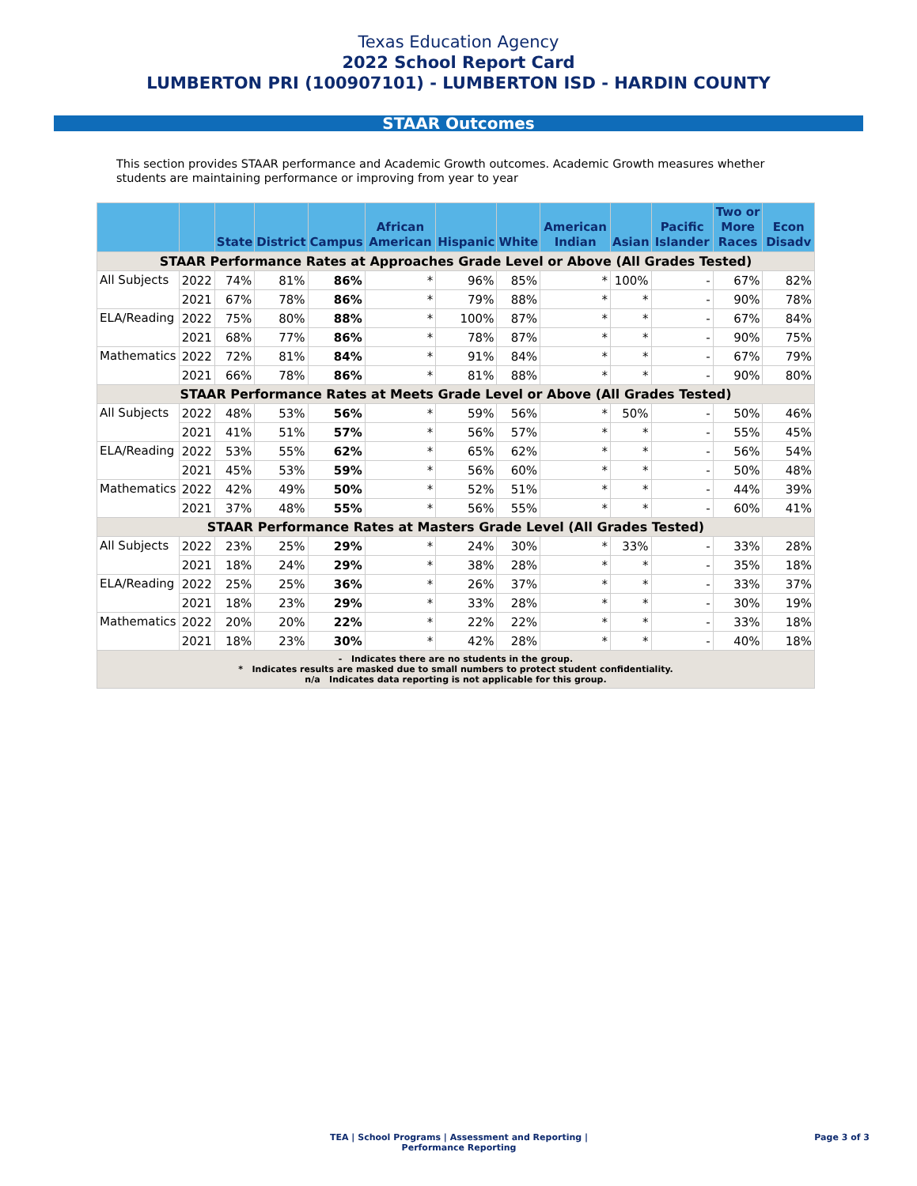Texas Education Agency
2022 School Report Card
LUMBERTON PRI (100907101) - LUMBERTON ISD - HARDIN COUNTY
STAAR Outcomes
This section provides STAAR performance and Academic Growth outcomes. Academic Growth measures whether students are maintaining performance or improving from year to year
| | | State | District | Campus | African American | Hispanic | White | American Indian | Asian | Pacific Islander | Two or More Races | Econ Disadv |
| --- | --- | --- | --- | --- | --- | --- | --- | --- | --- | --- | --- | --- |
| STAAR Performance Rates at Approaches Grade Level or Above (All Grades Tested) | | | | | | | | | | | | |
| All Subjects | 2022 | 74% | 81% | 86% | * | 96% | 85% | * | 100% | - | 67% | 82% |
| | 2021 | 67% | 78% | 86% | * | 79% | 88% | * | * | - | 90% | 78% |
| ELA/Reading | 2022 | 75% | 80% | 88% | * | 100% | 87% | * | * | - | 67% | 84% |
| | 2021 | 68% | 77% | 86% | * | 78% | 87% | * | * | - | 90% | 75% |
| Mathematics | 2022 | 72% | 81% | 84% | * | 91% | 84% | * | * | - | 67% | 79% |
| | 2021 | 66% | 78% | 86% | * | 81% | 88% | * | * | - | 90% | 80% |
| STAAR Performance Rates at Meets Grade Level or Above (All Grades Tested) | | | | | | | | | | | | |
| All Subjects | 2022 | 48% | 53% | 56% | * | 59% | 56% | * | 50% | - | 50% | 46% |
| | 2021 | 41% | 51% | 57% | * | 56% | 57% | * | * | - | 55% | 45% |
| ELA/Reading | 2022 | 53% | 55% | 62% | * | 65% | 62% | * | * | - | 56% | 54% |
| | 2021 | 45% | 53% | 59% | * | 56% | 60% | * | * | - | 50% | 48% |
| Mathematics | 2022 | 42% | 49% | 50% | * | 52% | 51% | * | * | - | 44% | 39% |
| | 2021 | 37% | 48% | 55% | * | 56% | 55% | * | * | - | 60% | 41% |
| STAAR Performance Rates at Masters Grade Level (All Grades Tested) | | | | | | | | | | | | |
| All Subjects | 2022 | 23% | 25% | 29% | * | 24% | 30% | * | 33% | - | 33% | 28% |
| | 2021 | 18% | 24% | 29% | * | 38% | 28% | * | * | - | 35% | 18% |
| ELA/Reading | 2022 | 25% | 25% | 36% | * | 26% | 37% | * | * | - | 33% | 37% |
| | 2021 | 18% | 23% | 29% | * | 33% | 28% | * | * | - | 30% | 19% |
| Mathematics | 2022 | 20% | 20% | 22% | * | 22% | 22% | * | * | - | 33% | 18% |
| | 2021 | 18% | 23% | 30% | * | 42% | 28% | * | * | - | 40% | 18% |
| - Indicates there are no students in the group. * Indicates results are masked due to small numbers to protect student confidentiality. n/a Indicates data reporting is not applicable for this group. | | | | | | | | | | | | |
TEA | School Programs | Assessment and Reporting | Performance Reporting
Page 3 of 3